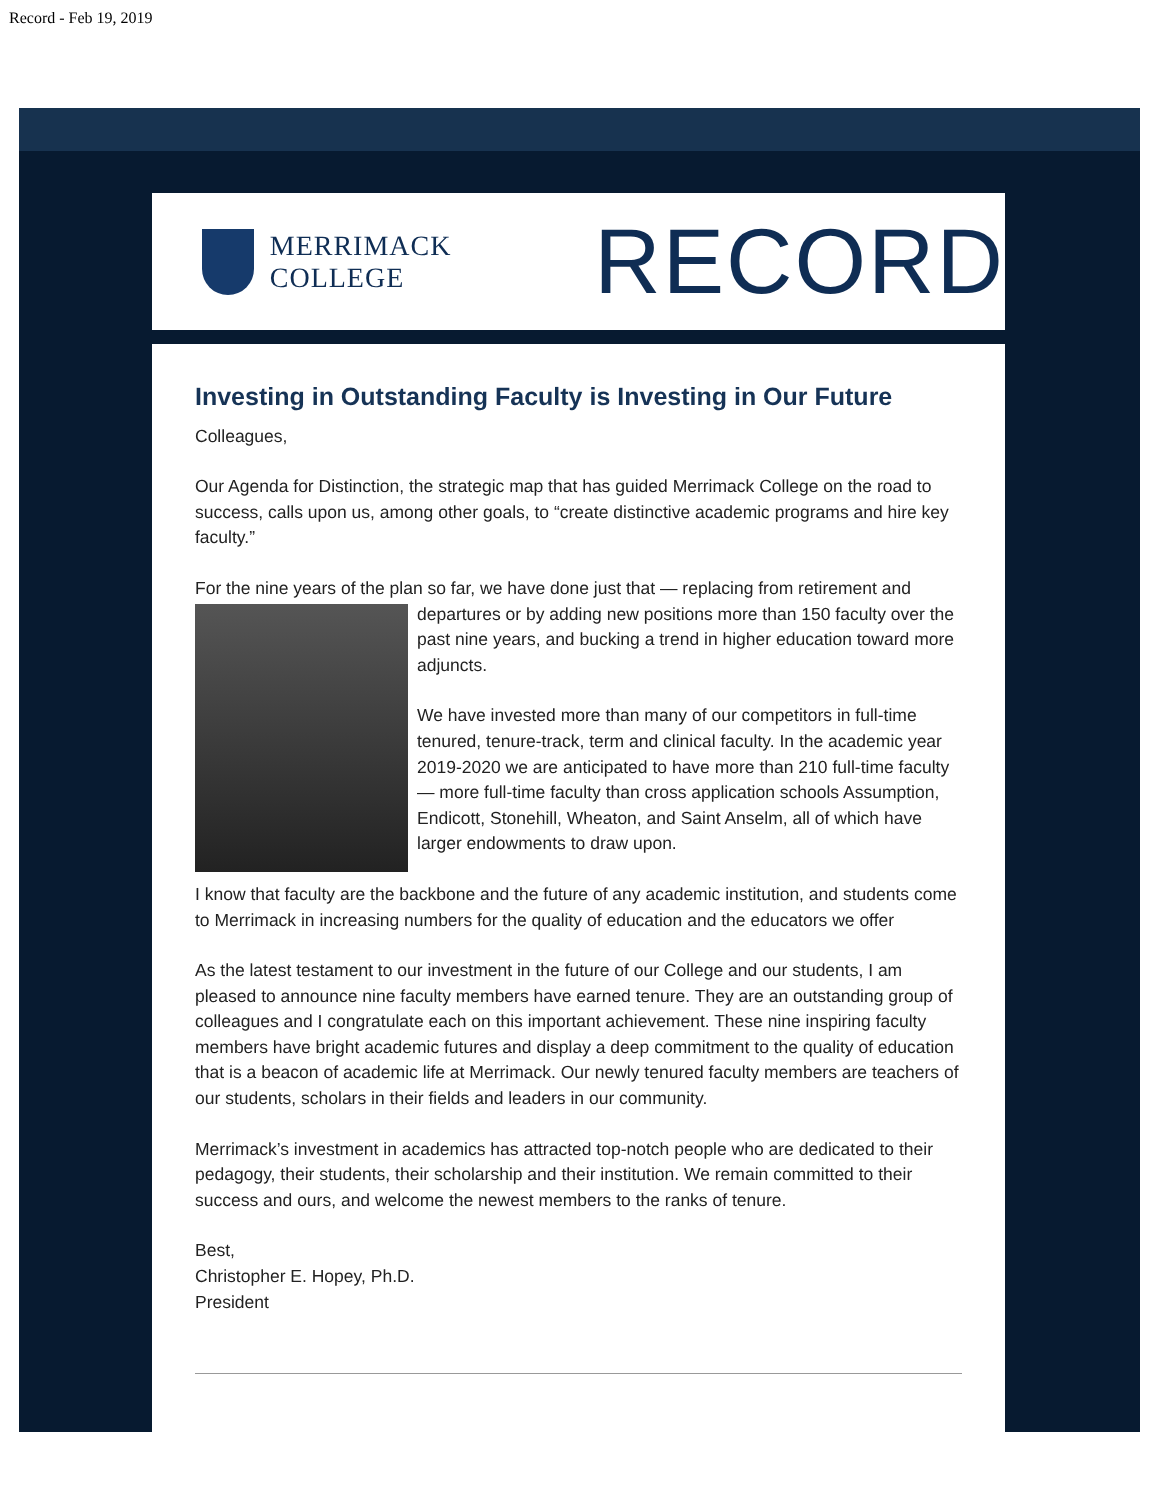Record - Feb 19, 2019
MERRIMACK COLLEGE RECORD
Investing in Outstanding Faculty is Investing in Our Future
Colleagues,
Our Agenda for Distinction, the strategic map that has guided Merrimack College on the road to success, calls upon us, among other goals, to “create distinctive academic programs and hire key faculty.”
For the nine years of the plan so far, we have done just that — replacing from retirement and
departures or by adding new positions more than 150 faculty over the past nine years, and bucking a trend in higher education toward more adjuncts.
We have invested more than many of our competitors in full-time tenured, tenure-track, term and clinical faculty. In the academic year 2019-2020 we are anticipated to have more than 210 full-time faculty — more full-time faculty than cross application schools Assumption, Endicott, Stonehill, Wheaton, and Saint Anselm, all of which have larger endowments to draw upon.
I know that faculty are the backbone and the future of any academic institution, and students come to Merrimack in increasing numbers for the quality of education and the educators we offer
As the latest testament to our investment in the future of our College and our students, I am pleased to announce nine faculty members have earned tenure. They are an outstanding group of colleagues and I congratulate each on this important achievement. These nine inspiring faculty members have bright academic futures and display a deep commitment to the quality of education that is a beacon of academic life at Merrimack. Our newly tenured faculty members are teachers of our students, scholars in their fields and leaders in our community.
Merrimack’s investment in academics has attracted top-notch people who are dedicated to their pedagogy, their students, their scholarship and their institution. We remain committed to their success and ours, and welcome the newest members to the ranks of tenure.
Best,
Christopher E. Hopey, Ph.D.
President